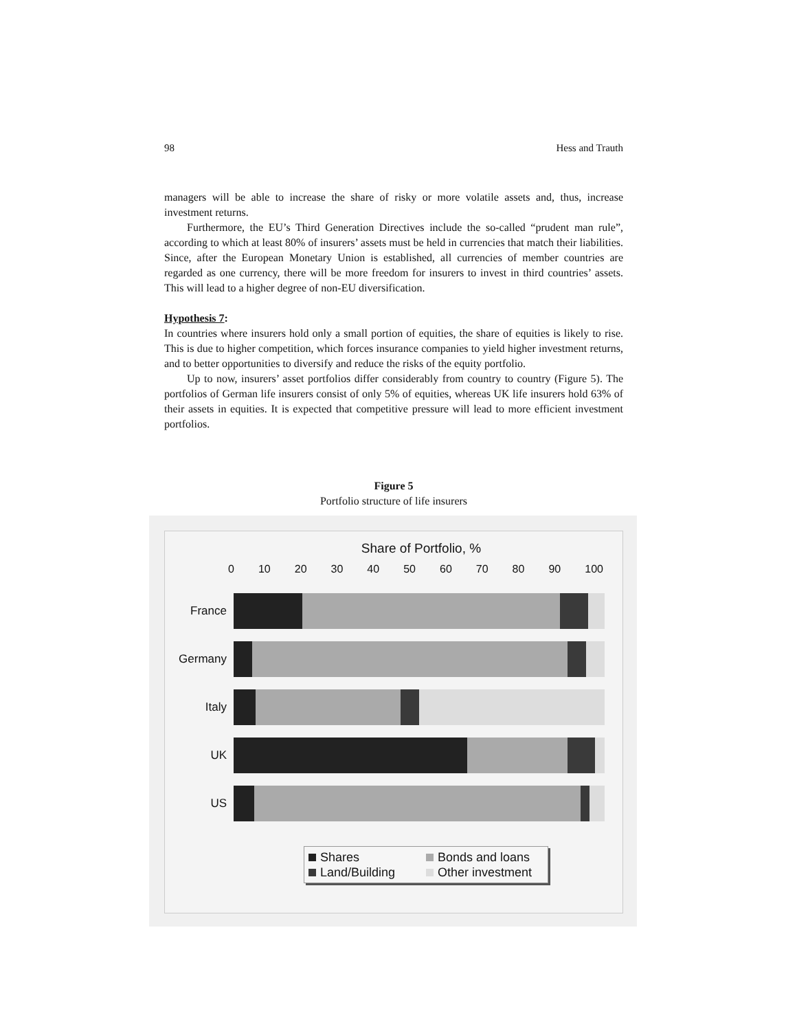98 Hess and Trauth
managers will be able to increase the share of risky or more volatile assets and, thus, increase investment returns.
Furthermore, the EU’s Third Generation Directives include the so-called “prudent man rule”, according to which at least 80% of insurers’ assets must be held in currencies that match their liabilities. Since, after the European Monetary Union is established, all currencies of member countries are regarded as one currency, there will be more freedom for insurers to invest in third countries’ assets. This will lead to a higher degree of non-EU diversification.
Hypothesis 7:
In countries where insurers hold only a small portion of equities, the share of equities is likely to rise. This is due to higher competition, which forces insurance companies to yield higher investment returns, and to better opportunities to diversify and reduce the risks of the equity portfolio.
Up to now, insurers’ asset portfolios differ considerably from country to country (Figure 5). The portfolios of German life insurers consist of only 5% of equities, whereas UK life insurers hold 63% of their assets in equities. It is expected that competitive pressure will lead to more efficient investment portfolios.
Figure 5
Portfolio structure of life insurers
Share of Portfolio, %
0 10 20 30 40 50 60 70 80 90 100
France
Germany
Italy
UK
US
Shares Bonds and loans Land/Building Other investment